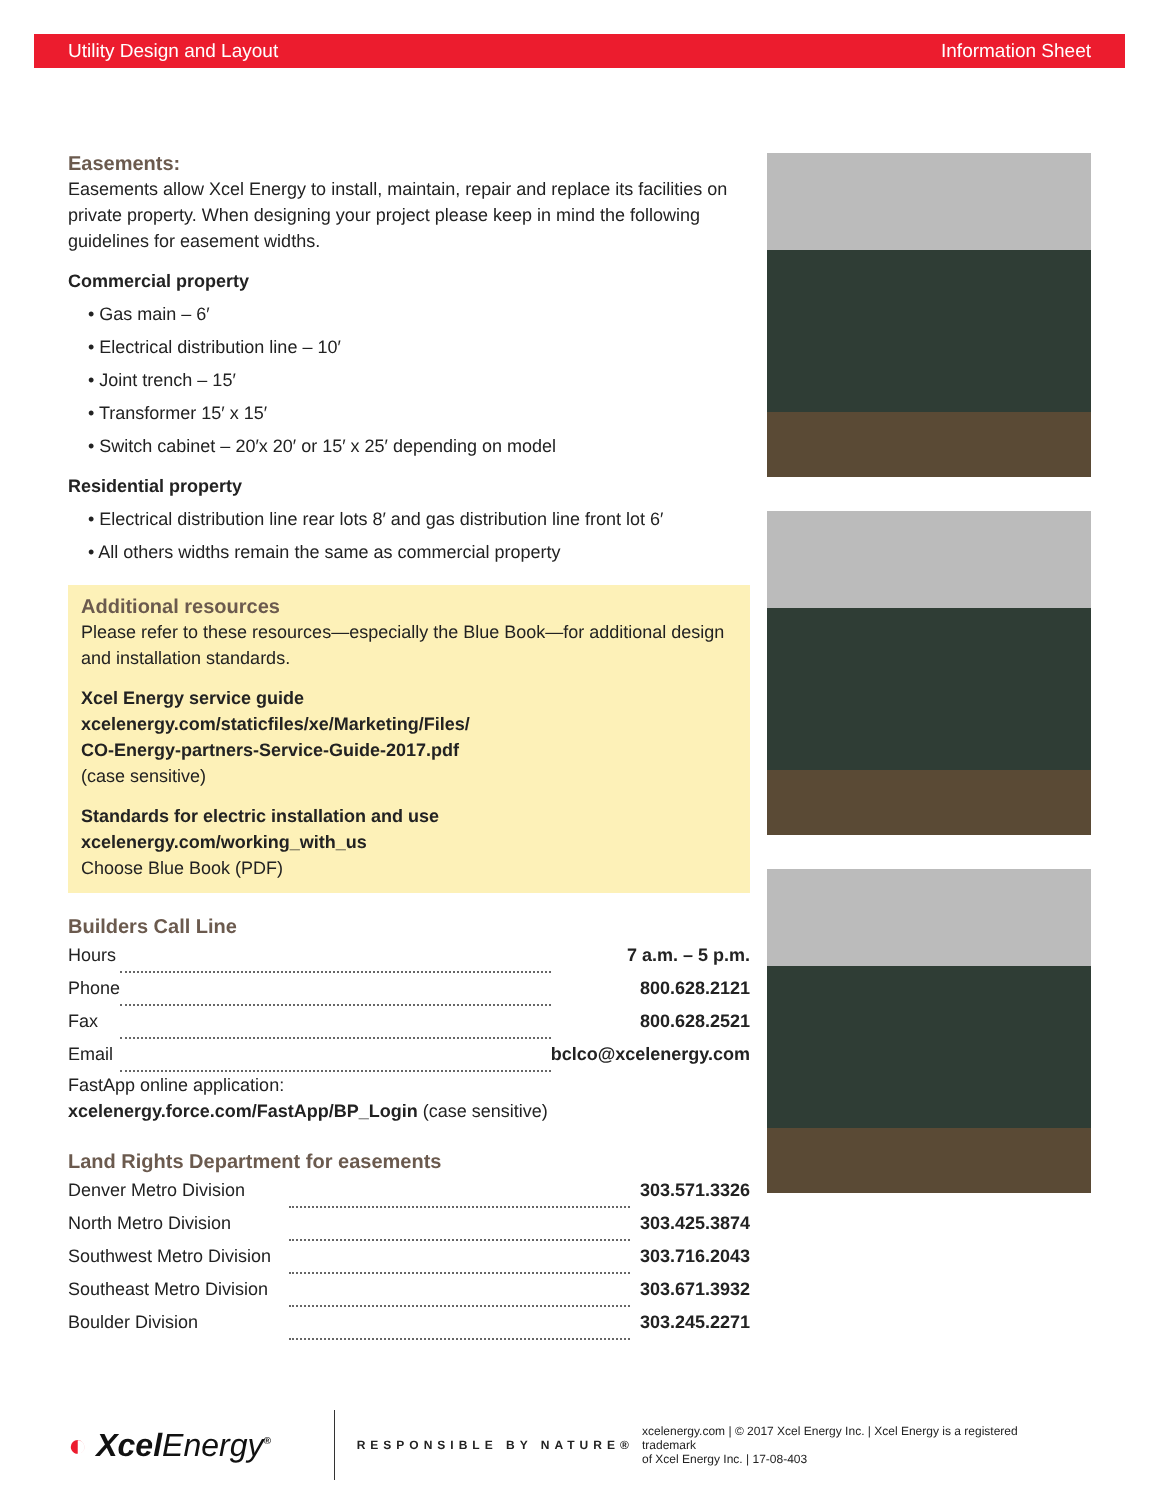Utility Design and Layout Information Sheet
Easements:
Easements allow Xcel Energy to install, maintain, repair and replace its facilities on private property. When designing your project please keep in mind the following guidelines for easement widths.
Commercial property
• Gas main – 6′
• Electrical distribution line – 10′
• Joint trench – 15′
• Transformer 15′ x 15′
• Switch cabinet – 20′x 20′ or 15′ x 25′ depending on model
Residential property
• Electrical distribution line rear lots 8′ and gas distribution line front lot 6′
• All others widths remain the same as commercial property
Additional resources
Please refer to these resources—especially the Blue Book—for additional design and installation standards.
Xcel Energy service guide
xcelenergy.com/staticfiles/xe/Marketing/Files/
CO-Energy-partners-Service-Guide-2017.pdf
(case sensitive)
Standards for electric installation and use
xcelenergy.com/working_with_us
Choose Blue Book (PDF)
Builders Call Line
| Hours | | 7 a.m. – 5 p.m. |
| Phone | | 800.628.2121 |
| Fax | | 800.628.2521 |
| Email | | bclco@xcelenergy.com |
FastApp online application:
xcelenergy.force.com/FastApp/BP_Login (case sensitive)
Land Rights Department for easements
| Denver Metro Division | | 303.571.3326 |
| North Metro Division | | 303.425.3874 |
| Southwest Metro Division | | 303.716.2043 |
| Southeast Metro Division | | 303.671.3932 |
| Boulder Division | | 303.245.2271 |
◐ XcelEnergy<sup>®</sup>
RESPONSIBLE BY NATURE®
xcelenergy.com | © 2017 Xcel Energy Inc. | Xcel Energy is a registered trademark
of Xcel Energy Inc. | 17-08-403